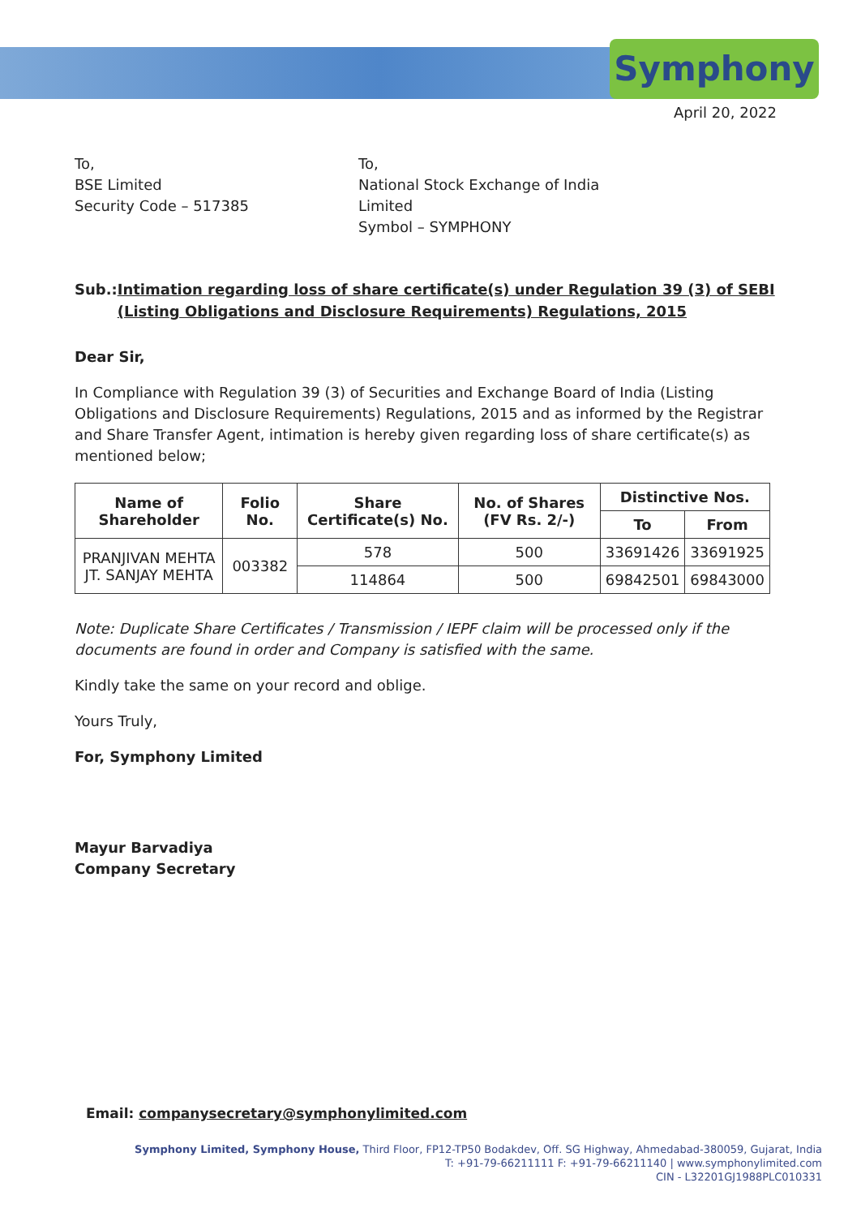Symphony
April 20, 2022
To,
BSE Limited
Security Code – 517385
To,
National Stock Exchange of India Limited
Symbol – SYMPHONY
Sub.: Intimation regarding loss of share certificate(s) under Regulation 39 (3) of SEBI (Listing Obligations and Disclosure Requirements) Regulations, 2015
Dear Sir,
In Compliance with Regulation 39 (3) of Securities and Exchange Board of India (Listing Obligations and Disclosure Requirements) Regulations, 2015 and as informed by the Registrar and Share Transfer Agent, intimation is hereby given regarding loss of share certificate(s) as mentioned below;
| Name of Shareholder | Folio No. | Share Certificate(s) No. | No. of Shares (FV Rs. 2/-) | Distinctive Nos. | |
| --- | --- | --- | --- | --- | --- |
| | | | | To | From |
| PRANJIVAN MEHTA JT. SANJAY MEHTA | 003382 | 578 | 500 | 33691426 | 33691925 |
| | | 114864 | 500 | 69842501 | 69843000 |
Note: Duplicate Share Certificates / Transmission / IEPF claim will be processed only if the documents are found in order and Company is satisfied with the same.
Kindly take the same on your record and oblige.
Yours Truly,
For, Symphony Limited
Mayur Barvadiya
Company Secretary
Email: companysecretary@symphonylimited.com
Symphony Limited, Symphony House, Third Floor, FP12-TP50 Bodakdev, Off. SG Highway, Ahmedabad-380059, Gujarat, India
T: +91-79-66211111 F: +91-79-66211140 | www.symphonylimited.com
CIN - L32201GJ1988PLC010331